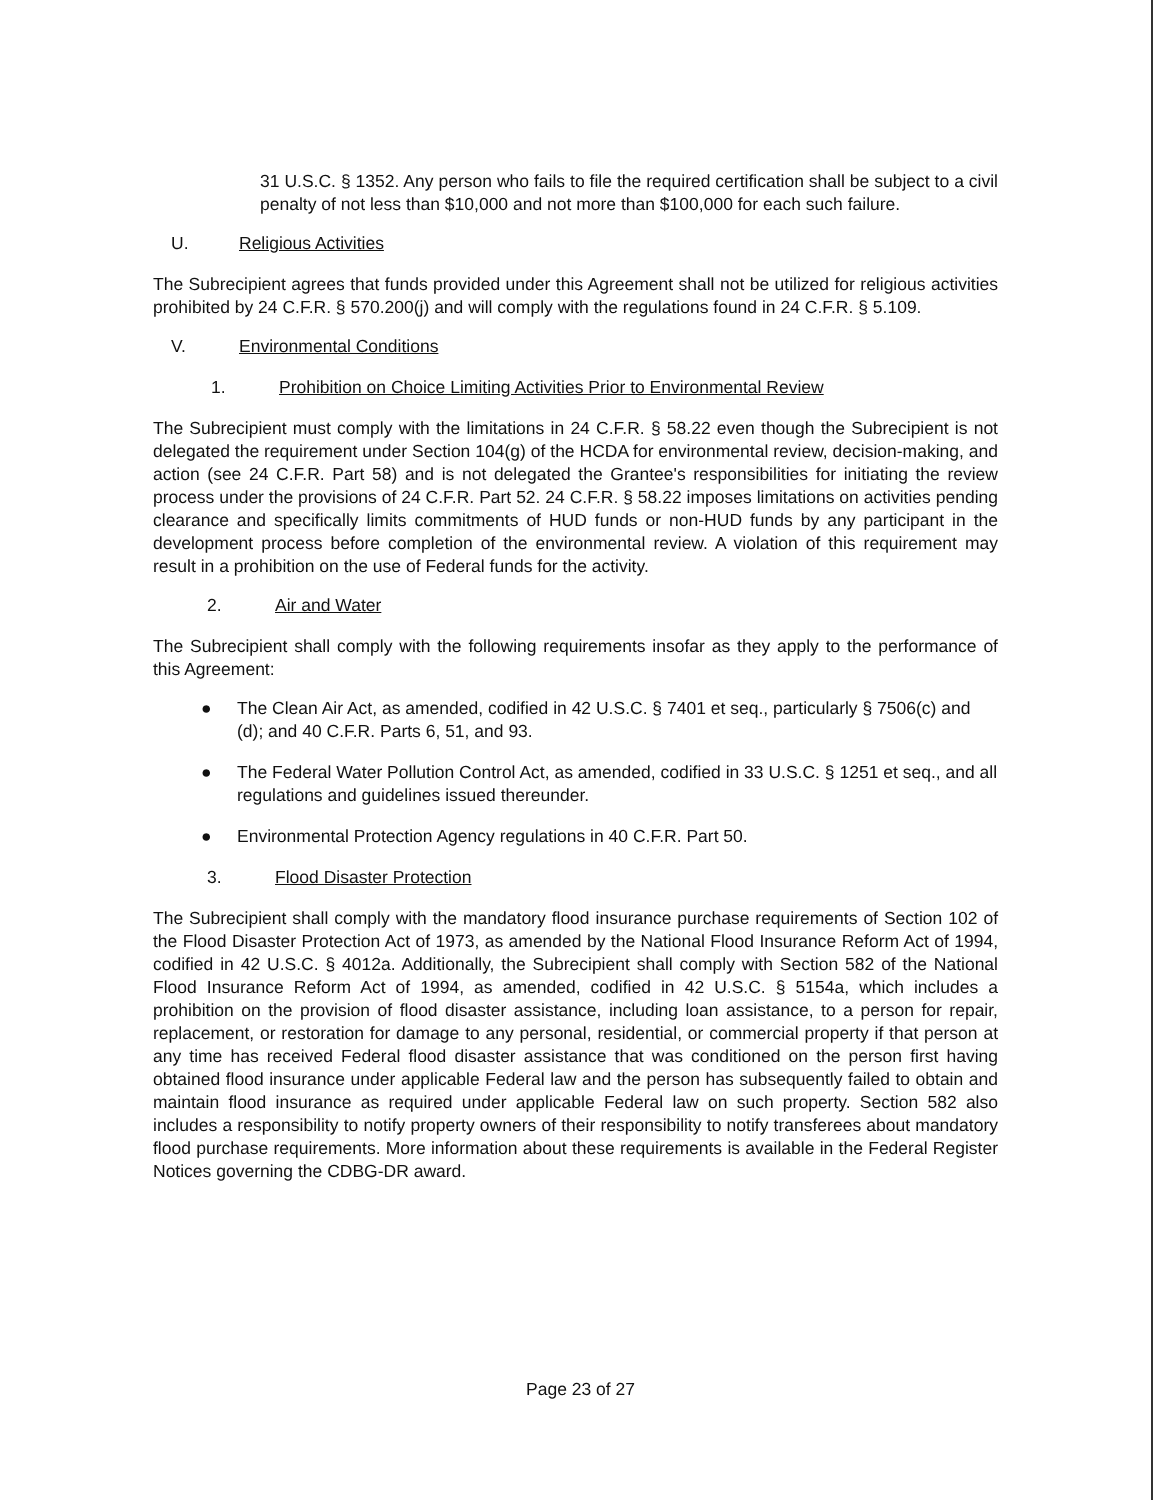31 U.S.C. § 1352. Any person who fails to file the required certification shall be subject to a civil penalty of not less than $10,000 and not more than $100,000 for each such failure.
U. Religious Activities
The Subrecipient agrees that funds provided under this Agreement shall not be utilized for religious activities prohibited by 24 C.F.R. § 570.200(j) and will comply with the regulations found in 24 C.F.R. § 5.109.
V. Environmental Conditions
1. Prohibition on Choice Limiting Activities Prior to Environmental Review
The Subrecipient must comply with the limitations in 24 C.F.R. § 58.22 even though the Subrecipient is not delegated the requirement under Section 104(g) of the HCDA for environmental review, decision-making, and action (see 24 C.F.R. Part 58) and is not delegated the Grantee's responsibilities for initiating the review process under the provisions of 24 C.F.R. Part 52. 24 C.F.R. § 58.22 imposes limitations on activities pending clearance and specifically limits commitments of HUD funds or non-HUD funds by any participant in the development process before completion of the environmental review. A violation of this requirement may result in a prohibition on the use of Federal funds for the activity.
2. Air and Water
The Subrecipient shall comply with the following requirements insofar as they apply to the performance of this Agreement:
● The Clean Air Act, as amended, codified in 42 U.S.C. § 7401 et seq., particularly § 7506(c) and (d); and 40 C.F.R. Parts 6, 51, and 93.
● The Federal Water Pollution Control Act, as amended, codified in 33 U.S.C. § 1251 et seq., and all regulations and guidelines issued thereunder.
● Environmental Protection Agency regulations in 40 C.F.R. Part 50.
3. Flood Disaster Protection
The Subrecipient shall comply with the mandatory flood insurance purchase requirements of Section 102 of the Flood Disaster Protection Act of 1973, as amended by the National Flood Insurance Reform Act of 1994, codified in 42 U.S.C. § 4012a. Additionally, the Subrecipient shall comply with Section 582 of the National Flood Insurance Reform Act of 1994, as amended, codified in 42 U.S.C. § 5154a, which includes a prohibition on the provision of flood disaster assistance, including loan assistance, to a person for repair, replacement, or restoration for damage to any personal, residential, or commercial property if that person at any time has received Federal flood disaster assistance that was conditioned on the person first having obtained flood insurance under applicable Federal law and the person has subsequently failed to obtain and maintain flood insurance as required under applicable Federal law on such property. Section 582 also includes a responsibility to notify property owners of their responsibility to notify transferees about mandatory flood purchase requirements. More information about these requirements is available in the Federal Register Notices governing the CDBG-DR award.
Page 23 of 27